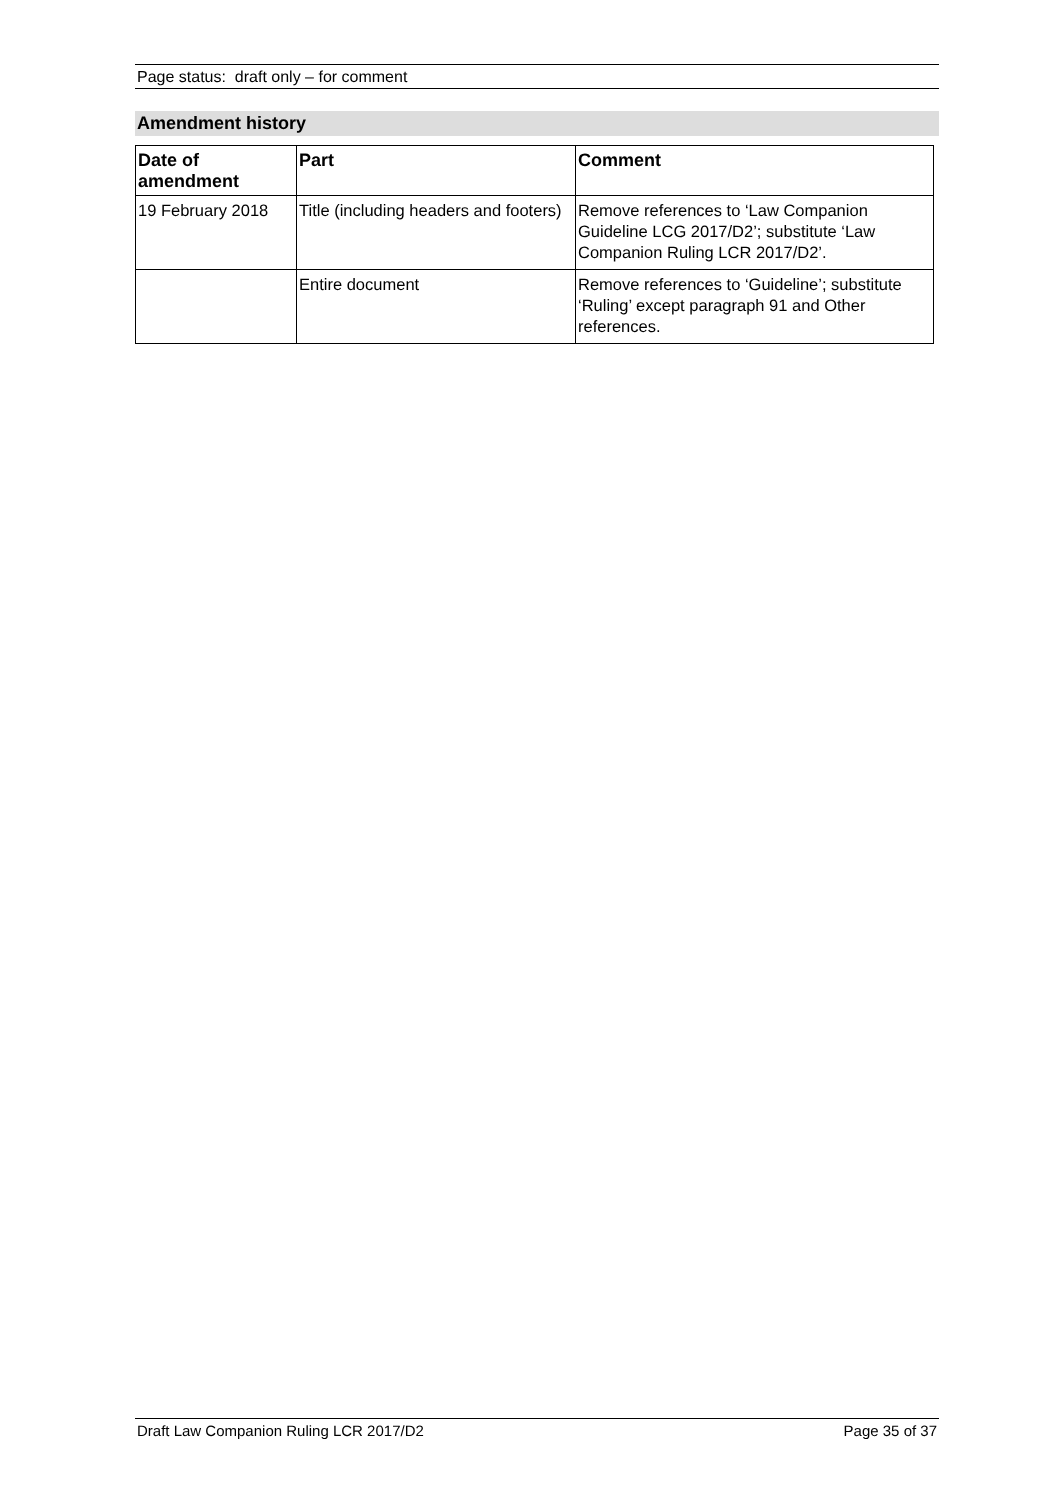Page status: draft only – for comment
Amendment history
| Date of amendment | Part | Comment |
| --- | --- | --- |
| 19 February 2018 | Title (including headers and footers) | Remove references to ‘Law Companion Guideline LCG 2017/D2’; substitute ‘Law Companion Ruling LCR 2017/D2’. |
| | Entire document | Remove references to ‘Guideline’; substitute ‘Ruling’ except paragraph 91 and Other references. |
Draft Law Companion Ruling LCR 2017/D2 Page 35 of 37